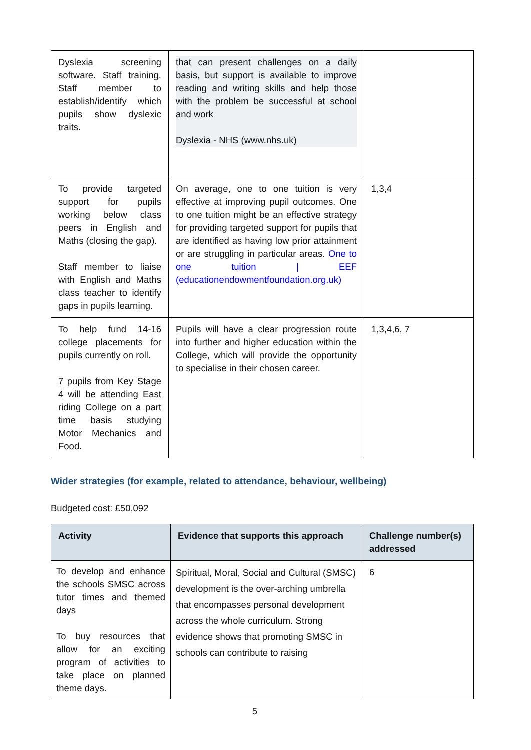| Dyslexia screening software. Staff training. Staff member to establish/identify which pupils show dyslexic traits. | that can present challenges on a daily basis, but support is available to improve reading and writing skills and help those with the problem be successful at school and work Dyslexia - NHS (www.nhs.uk) | |
| To provide targeted support for pupils working below class peers in English and Maths (closing the gap). Staff member to liaise with English and Maths class teacher to identify gaps in pupils learning. | On average, one to one tuition is very effective at improving pupil outcomes. One to one tuition might be an effective strategy for providing targeted support for pupils that are identified as having low prior attainment or are struggling in particular areas. One to one tuition / EEF (educationendowmentfoundation.org.uk) | 1,3,4 |
| To help fund 14-16 college placements for pupils currently on roll. 7 pupils from Key Stage 4 will be attending East riding College on a part time basis studying Motor Mechanics and Food. | Pupils will have a clear progression route into further and higher education within the College, which will provide the opportunity to specialise in their chosen career. | 1,3,4,6, 7 |
Wider strategies (for example, related to attendance, behaviour, wellbeing)
Budgeted cost: £50,092
| Activity | Evidence that supports this approach | Challenge number(s) addressed |
| --- | --- | --- |
| To develop and enhance the schools SMSC across tutor times and themed days To buy resources that allow for an exciting program of activities to take place on planned theme days. | Spiritual, Moral, Social and Cultural (SMSC) development is the over-arching umbrella that encompasses personal development across the whole curriculum. Strong evidence shows that promoting SMSC in schools can contribute to raising | 6 |
5